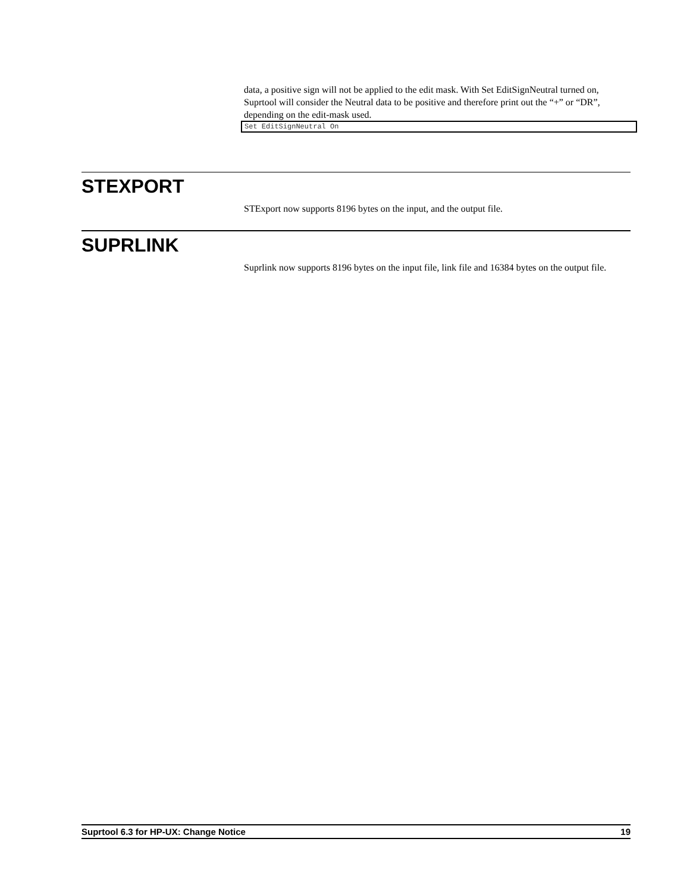data, a positive sign will not be applied to the edit mask. With Set EditSignNeutral turned on, Suprtool will consider the Neutral data to be positive and therefore print out the “+” or “DR”, depending on the edit-mask used.
Set EditSignNeutral On
STEXPORT
STExport now supports 8196 bytes on the input, and the output file.
SUPRLINK
Suprlink now supports 8196 bytes on the input file, link file and 16384 bytes on the output file.
Suprtool 6.3 for HP-UX: Change Notice 19